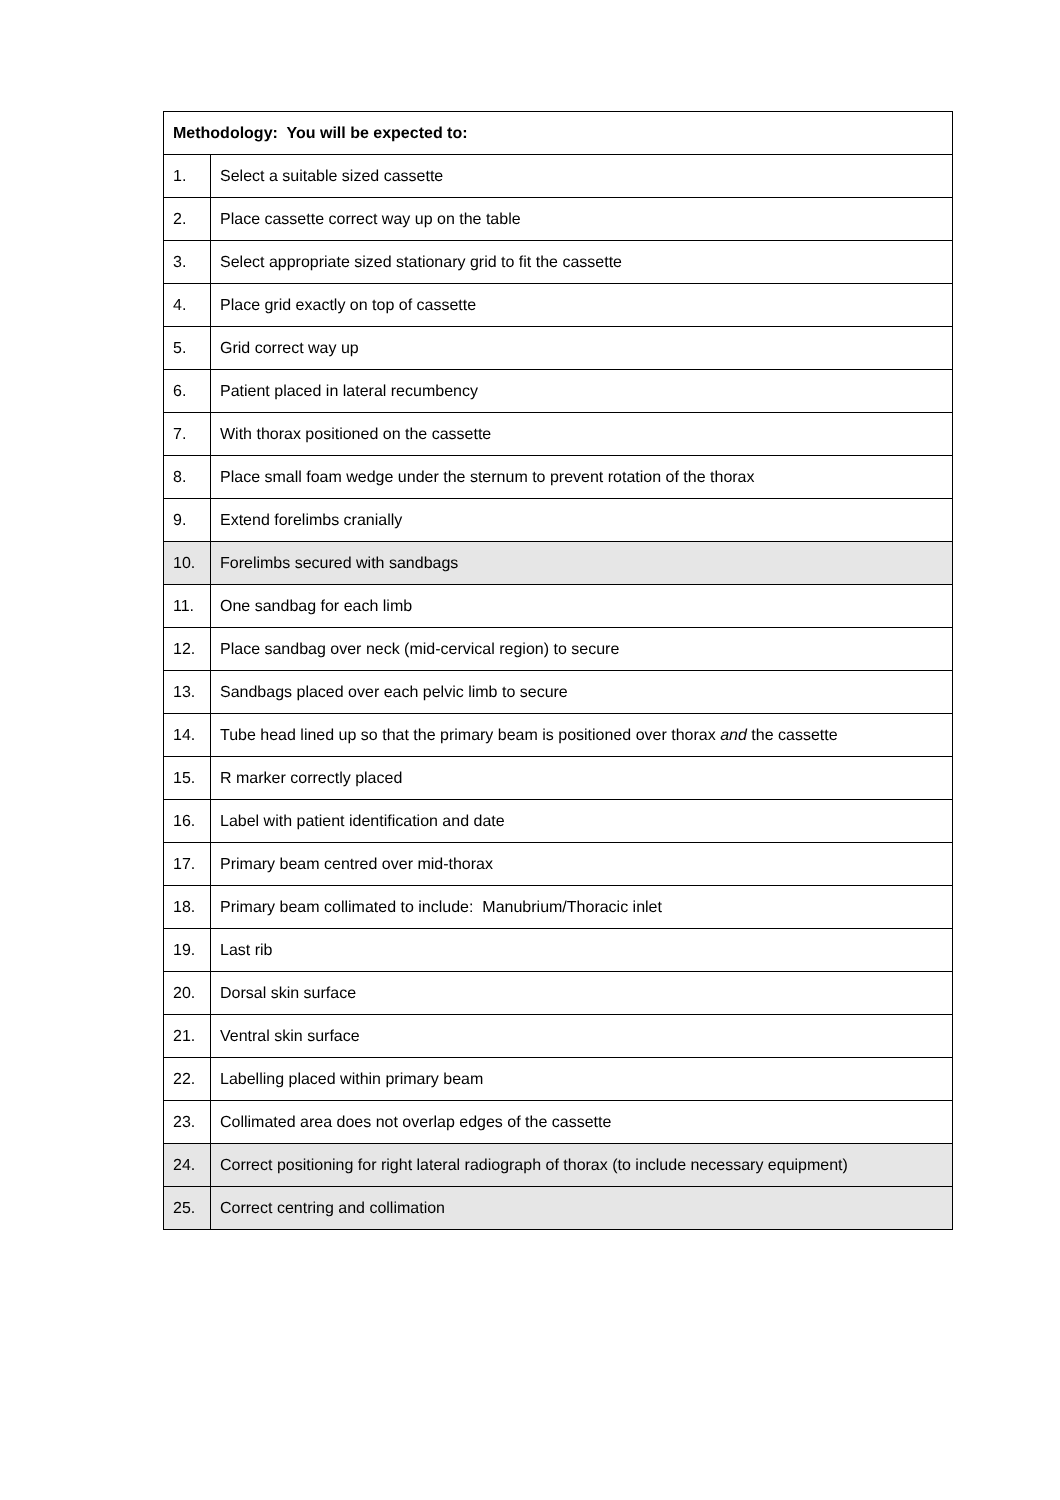| Methodology: You will be expected to: | |
| --- | --- |
| 1. | Select a suitable sized cassette |
| 2. | Place cassette correct way up on the table |
| 3. | Select appropriate sized stationary grid to fit the cassette |
| 4. | Place grid exactly on top of cassette |
| 5. | Grid correct way up |
| 6. | Patient placed in lateral recumbency |
| 7. | With thorax positioned on the cassette |
| 8. | Place small foam wedge under the sternum to prevent rotation of the thorax |
| 9. | Extend forelimbs cranially |
| 10. | Forelimbs secured with sandbags |
| 11. | One sandbag for each limb |
| 12. | Place sandbag over neck (mid-cervical region) to secure |
| 13. | Sandbags placed over each pelvic limb to secure |
| 14. | Tube head lined up so that the primary beam is positioned over thorax and the cassette |
| 15. | R marker correctly placed |
| 16. | Label with patient identification and date |
| 17. | Primary beam centred over mid-thorax |
| 18. | Primary beam collimated to include: Manubrium/Thoracic inlet |
| 19. | Last rib |
| 20. | Dorsal skin surface |
| 21. | Ventral skin surface |
| 22. | Labelling placed within primary beam |
| 23. | Collimated area does not overlap edges of the cassette |
| 24. | Correct positioning for right lateral radiograph of thorax (to include necessary equipment) |
| 25. | Correct centring and collimation |